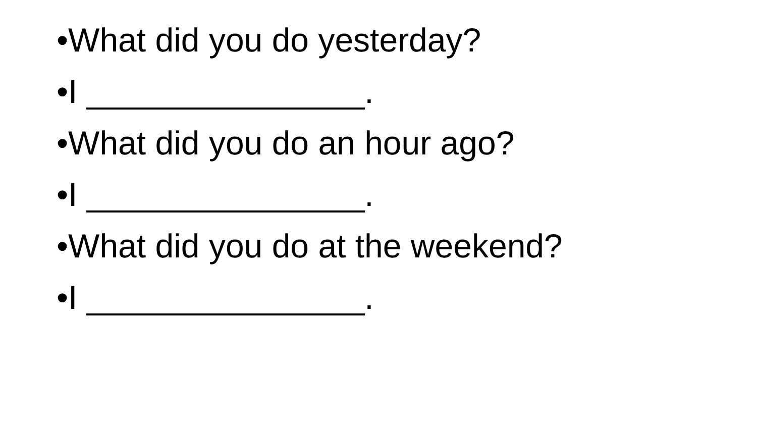•What did you do yesterday?
•I _______________.
•What did you do an hour ago?
•I _______________.
•What did you do at the weekend?
•I _______________.